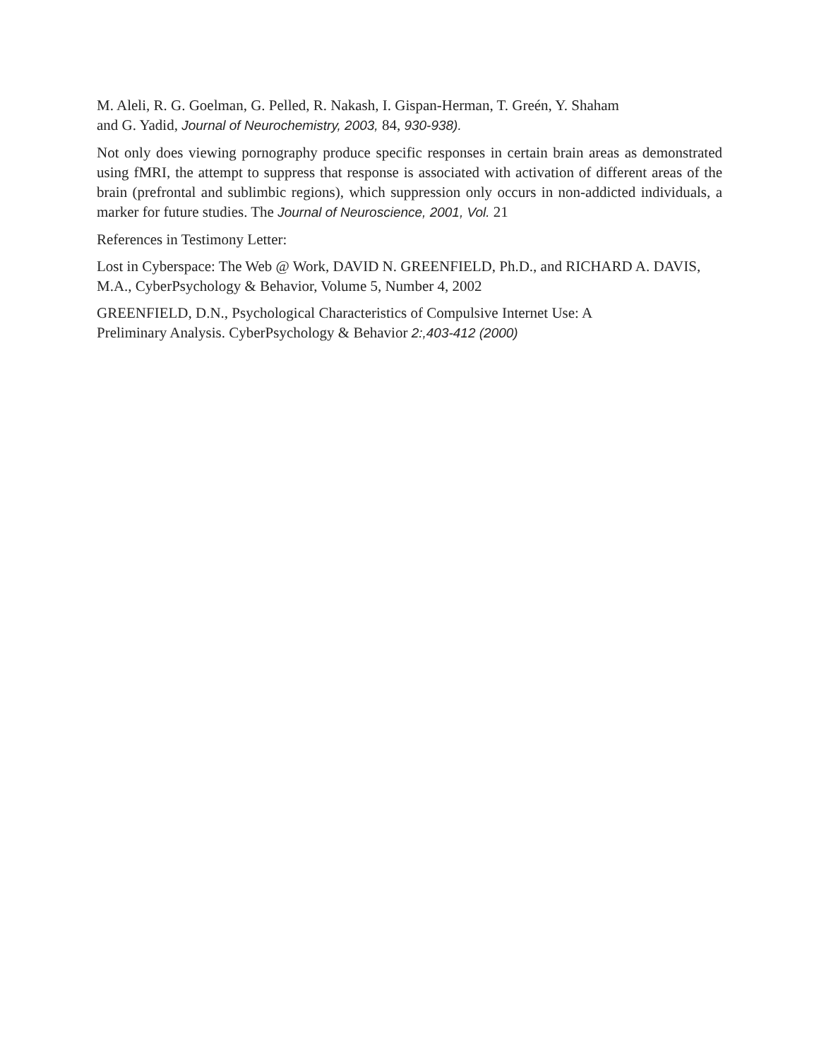M. Aleli, R. G. Goelman, G. Pelled, R. Nakash, I. Gispan-Herman, T. Greén, Y. Shaham
and G. Yadid, Journal of Neurochemistry, 2003, 84, 930-938).
Not only does viewing pornography produce specific responses in certain brain areas as demonstrated using fMRI, the attempt to suppress that response is associated with activation of different areas of the brain (prefrontal and sublimbic regions), which suppression only occurs in non-addicted individuals, a marker for future studies. The Journal of Neuroscience, 2001, Vol. 21
References in Testimony Letter:
Lost in Cyberspace: The Web @ Work, DAVID N. GREENFIELD, Ph.D., and RICHARD A. DAVIS, M.A., CyberPsychology & Behavior, Volume 5, Number 4, 2002
GREENFIELD, D.N., Psychological Characteristics of Compulsive Internet Use: A
Preliminary Analysis. CyberPsychology & Behavior 2:,403-412 (2000)